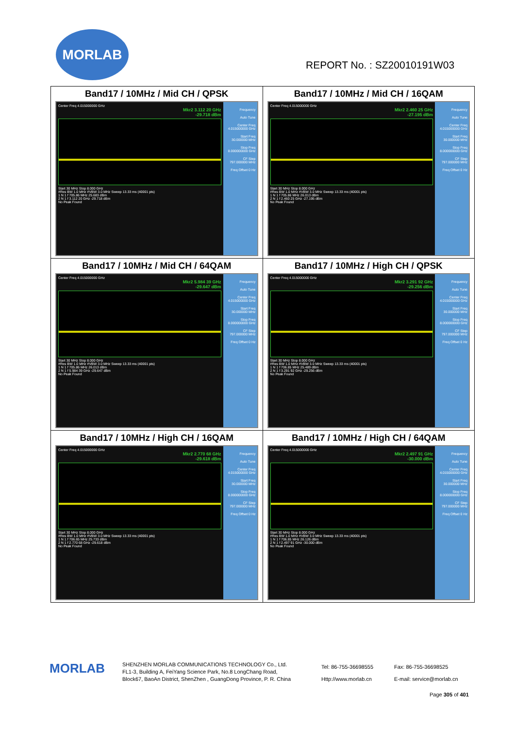MORLAB
REPORT No. : SZ20010191W03
| Band17 / 10MHz / Mid CH / QPSK Center Freq 4.015000000 GHz Mkr2 3.112 20 GHz -29.718 dBm Start 30 MHz Stop 8.000 GHz #Res BW 1.0 MHz #VBW 3.0 MHz Sweep 13.33 ms (40001 pts) 1 N 1 f 705.86 MHz 25.683 dBm 2 N 1 f 3.112 20 GHz -29.718 dBm No Peak Found Frequency Auto Tune Center Freq 4.015000000 GHz Start Freq 30.000000 MHz Stop Freq 8.000000000 GHz CF Step 797.000000 MHz Freq Offset 0 Hz | Band17 / 10MHz / Mid CH / 16QAM Center Freq 4.015000000 GHz Mkr2 2.460 25 GHz -27.195 dBm Start 30 MHz Stop 8.000 GHz #Res BW 1.0 MHz #VBW 3.0 MHz Sweep 13.33 ms (40001 pts) 1 N 1 f 705.86 MHz 26.013 dBm 2 N 1 f 2.460 25 GHz -27.195 dBm No Peak Found Frequency Auto Tune Center Freq 4.015000000 GHz Start Freq 30.000000 MHz Stop Freq 8.000000000 GHz CF Step 797.000000 MHz Freq Offset 0 Hz |
| Band17 / 10MHz / Mid CH / 64QAM Center Freq 4.015000000 GHz Mkr2 5.984 39 GHz -29.647 dBm Start 30 MHz Stop 8.000 GHz #Res BW 1.0 MHz #VBW 3.0 MHz Sweep 13.33 ms (40001 pts) 1 N 1 f 705.86 MHz 26.013 dBm 2 N 1 f 5.984 39 GHz -29.647 dBm No Peak Found Frequency Auto Tune Center Freq 4.015000000 GHz Start Freq 30.000000 MHz Stop Freq 8.000000000 GHz CF Step 797.000000 MHz Freq Offset 0 Hz | Band17 / 10MHz / High CH / QPSK Center Freq 4.015000000 GHz Mkr2 3.291 92 GHz -29.256 dBm Start 30 MHz Stop 8.000 GHz #Res BW 1.0 MHz #VBW 3.0 MHz Sweep 13.33 ms (40001 pts) 1 N 1 f 706.85 MHz 25.489 dBm 2 N 1 f 3.291 92 GHz -29.256 dBm No Peak Found Frequency Auto Tune Center Freq 4.015000000 GHz Start Freq 30.000000 MHz Stop Freq 8.000000000 GHz CF Step 797.000000 MHz Freq Offset 0 Hz |
| Band17 / 10MHz / High CH / 16QAM Center Freq 4.015000000 GHz Mkr2 2.770 68 GHz -29.618 dBm Start 30 MHz Stop 8.000 GHz #Res BW 1.0 MHz #VBW 3.0 MHz Sweep 13.33 ms (40001 pts) 1 N 1 f 706.65 MHz 25.733 dBm 2 N 1 f 2.770 68 GHz -29.618 dBm No Peak Found Frequency Auto Tune Center Freq 4.015000000 GHz Start Freq 30.000000 MHz Stop Freq 8.000000000 GHz CF Step 797.000000 MHz Freq Offset 0 Hz | Band17 / 10MHz / High CH / 64QAM Center Freq 4.015000000 GHz Mkr2 2.497 91 GHz -30.000 dBm Start 30 MHz Stop 8.000 GHz #Res BW 1.0 MHz #VBW 3.0 MHz Sweep 13.33 ms (40001 pts) 1 N 1 f 706.85 MHz 26.126 dBm 2 N 1 f 2.497 91 GHz -30.000 dBm No Peak Found Frequency Auto Tune Center Freq 4.015000000 GHz Start Freq 30.000000 MHz Stop Freq 8.000000000 GHz CF Step 797.000000 MHz Freq Offset 0 Hz |
MORLAB
SHENZHEN MORLAB COMMUNICATIONS TECHNOLOGY Co., Ltd.
FL1-3, Building A, FeiYang Science Park, No.8 LongChang Road,
Block67, BaoAn District, ShenZhen , GuangDong Province, P. R. China
Tel: 86-755-36698555
Http://www.morlab.cn
Fax: 86-755-36698525
E-mail: service@morlab.cn
Page 305 of 401